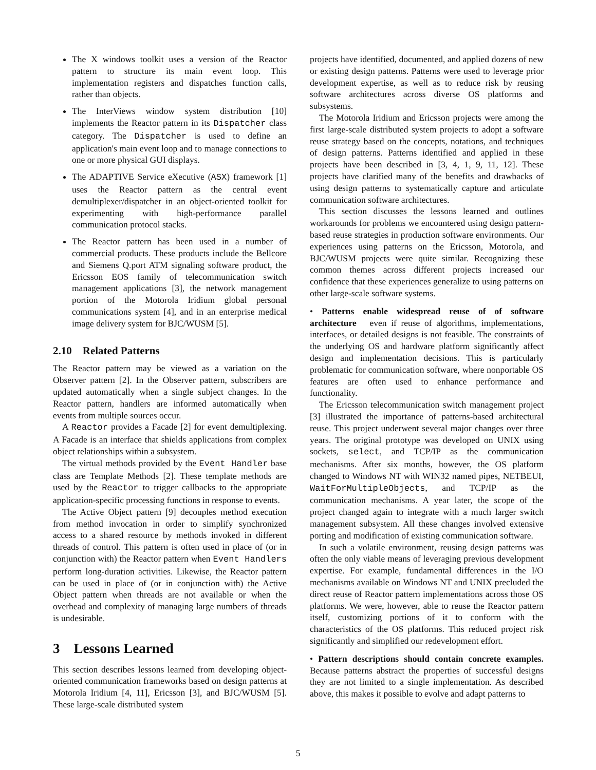The X windows toolkit uses a version of the Reactor pattern to structure its main event loop. This implementation registers and dispatches function calls, rather than objects.
The InterViews window system distribution [10] implements the Reactor pattern in its Dispatcher class category. The Dispatcher is used to define an application's main event loop and to manage connections to one or more physical GUI displays.
The ADAPTIVE Service eXecutive (ASX) framework [1] uses the Reactor pattern as the central event demultiplexer/dispatcher in an object-oriented toolkit for experimenting with high-performance parallel communication protocol stacks.
The Reactor pattern has been used in a number of commercial products. These products include the Bellcore and Siemens Q.port ATM signaling software product, the Ericsson EOS family of telecommunication switch management applications [3], the network management portion of the Motorola Iridium global personal communications system [4], and in an enterprise medical image delivery system for BJC/WUSM [5].
2.10 Related Patterns
The Reactor pattern may be viewed as a variation on the Observer pattern [2]. In the Observer pattern, subscribers are updated automatically when a single subject changes. In the Reactor pattern, handlers are informed automatically when events from multiple sources occur.
A Reactor provides a Facade [2] for event demultiplexing. A Facade is an interface that shields applications from complex object relationships within a subsystem.
The virtual methods provided by the Event Handler base class are Template Methods [2]. These template methods are used by the Reactor to trigger callbacks to the appropriate application-specific processing functions in response to events.
The Active Object pattern [9] decouples method execution from method invocation in order to simplify synchronized access to a shared resource by methods invoked in different threads of control. This pattern is often used in place of (or in conjunction with) the Reactor pattern when Event Handlers perform long-duration activities. Likewise, the Reactor pattern can be used in place of (or in conjunction with) the Active Object pattern when threads are not available or when the overhead and complexity of managing large numbers of threads is undesirable.
3 Lessons Learned
This section describes lessons learned from developing object-oriented communication frameworks based on design patterns at Motorola Iridium [4, 11], Ericsson [3], and BJC/WUSM [5]. These large-scale distributed system
projects have identified, documented, and applied dozens of new or existing design patterns. Patterns were used to leverage prior development expertise, as well as to reduce risk by reusing software architectures across diverse OS platforms and subsystems.
The Motorola Iridium and Ericsson projects were among the first large-scale distributed system projects to adopt a software reuse strategy based on the concepts, notations, and techniques of design patterns. Patterns identified and applied in these projects have been described in [3, 4, 1, 9, 11, 12]. These projects have clarified many of the benefits and drawbacks of using design patterns to systematically capture and articulate communication software architectures.
This section discusses the lessons learned and outlines workarounds for problems we encountered using design pattern-based reuse strategies in production software environments. Our experiences using patterns on the Ericsson, Motorola, and BJC/WUSM projects were quite similar. Recognizing these common themes across different projects increased our confidence that these experiences generalize to using patterns on other large-scale software systems.
• Patterns enable widespread reuse of of software architecture even if reuse of algorithms, implementations, interfaces, or detailed designs is not feasible. The constraints of the underlying OS and hardware platform significantly affect design and implementation decisions. This is particularly problematic for communication software, where nonportable OS features are often used to enhance performance and functionality.
The Ericsson telecommunication switch management project [3] illustrated the importance of patterns-based architectural reuse. This project underwent several major changes over three years. The original prototype was developed on UNIX using sockets, select, and TCP/IP as the communication mechanisms. After six months, however, the OS platform changed to Windows NT with WIN32 named pipes, NETBEUI, WaitForMultipleObjects, and TCP/IP as the communication mechanisms. A year later, the scope of the project changed again to integrate with a much larger switch management subsystem. All these changes involved extensive porting and modification of existing communication software.
In such a volatile environment, reusing design patterns was often the only viable means of leveraging previous development expertise. For example, fundamental differences in the I/O mechanisms available on Windows NT and UNIX precluded the direct reuse of Reactor pattern implementations across those OS platforms. We were, however, able to reuse the Reactor pattern itself, customizing portions of it to conform with the characteristics of the OS platforms. This reduced project risk significantly and simplified our redevelopment effort.
• Pattern descriptions should contain concrete examples. Because patterns abstract the properties of successful designs they are not limited to a single implementation. As described above, this makes it possible to evolve and adapt patterns to
5